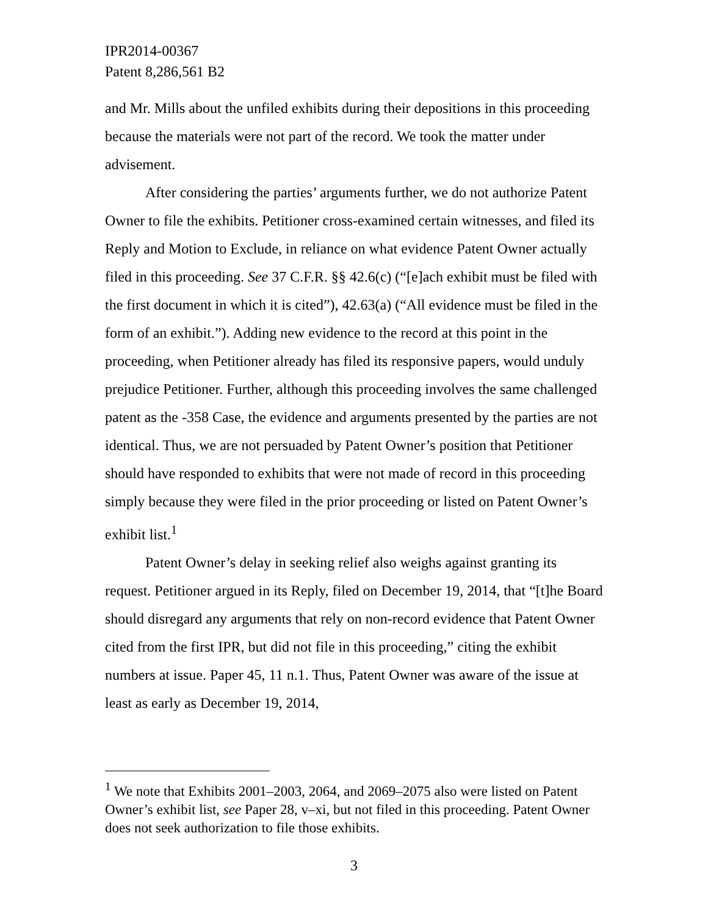IPR2014-00367
Patent 8,286,561 B2
and Mr. Mills about the unfiled exhibits during their depositions in this proceeding because the materials were not part of the record. We took the matter under advisement.
After considering the parties’ arguments further, we do not authorize Patent Owner to file the exhibits. Petitioner cross-examined certain witnesses, and filed its Reply and Motion to Exclude, in reliance on what evidence Patent Owner actually filed in this proceeding. See 37 C.F.R. §§ 42.6(c) (“[e]ach exhibit must be filed with the first document in which it is cited”), 42.63(a) (“All evidence must be filed in the form of an exhibit.”). Adding new evidence to the record at this point in the proceeding, when Petitioner already has filed its responsive papers, would unduly prejudice Petitioner. Further, although this proceeding involves the same challenged patent as the -358 Case, the evidence and arguments presented by the parties are not identical. Thus, we are not persuaded by Patent Owner’s position that Petitioner should have responded to exhibits that were not made of record in this proceeding simply because they were filed in the prior proceeding or listed on Patent Owner’s exhibit list.<sup>1</sup>
Patent Owner’s delay in seeking relief also weighs against granting its request. Petitioner argued in its Reply, filed on December 19, 2014, that “[t]he Board should disregard any arguments that rely on non-record evidence that Patent Owner cited from the first IPR, but did not file in this proceeding,” citing the exhibit numbers at issue. Paper 45, 11 n.1. Thus, Patent Owner was aware of the issue at least as early as December 19, 2014,
<sup>1</sup> We note that Exhibits 2001–2003, 2064, and 2069–2075 also were listed on Patent Owner’s exhibit list, see Paper 28, v–xi, but not filed in this proceeding. Patent Owner does not seek authorization to file those exhibits.
3